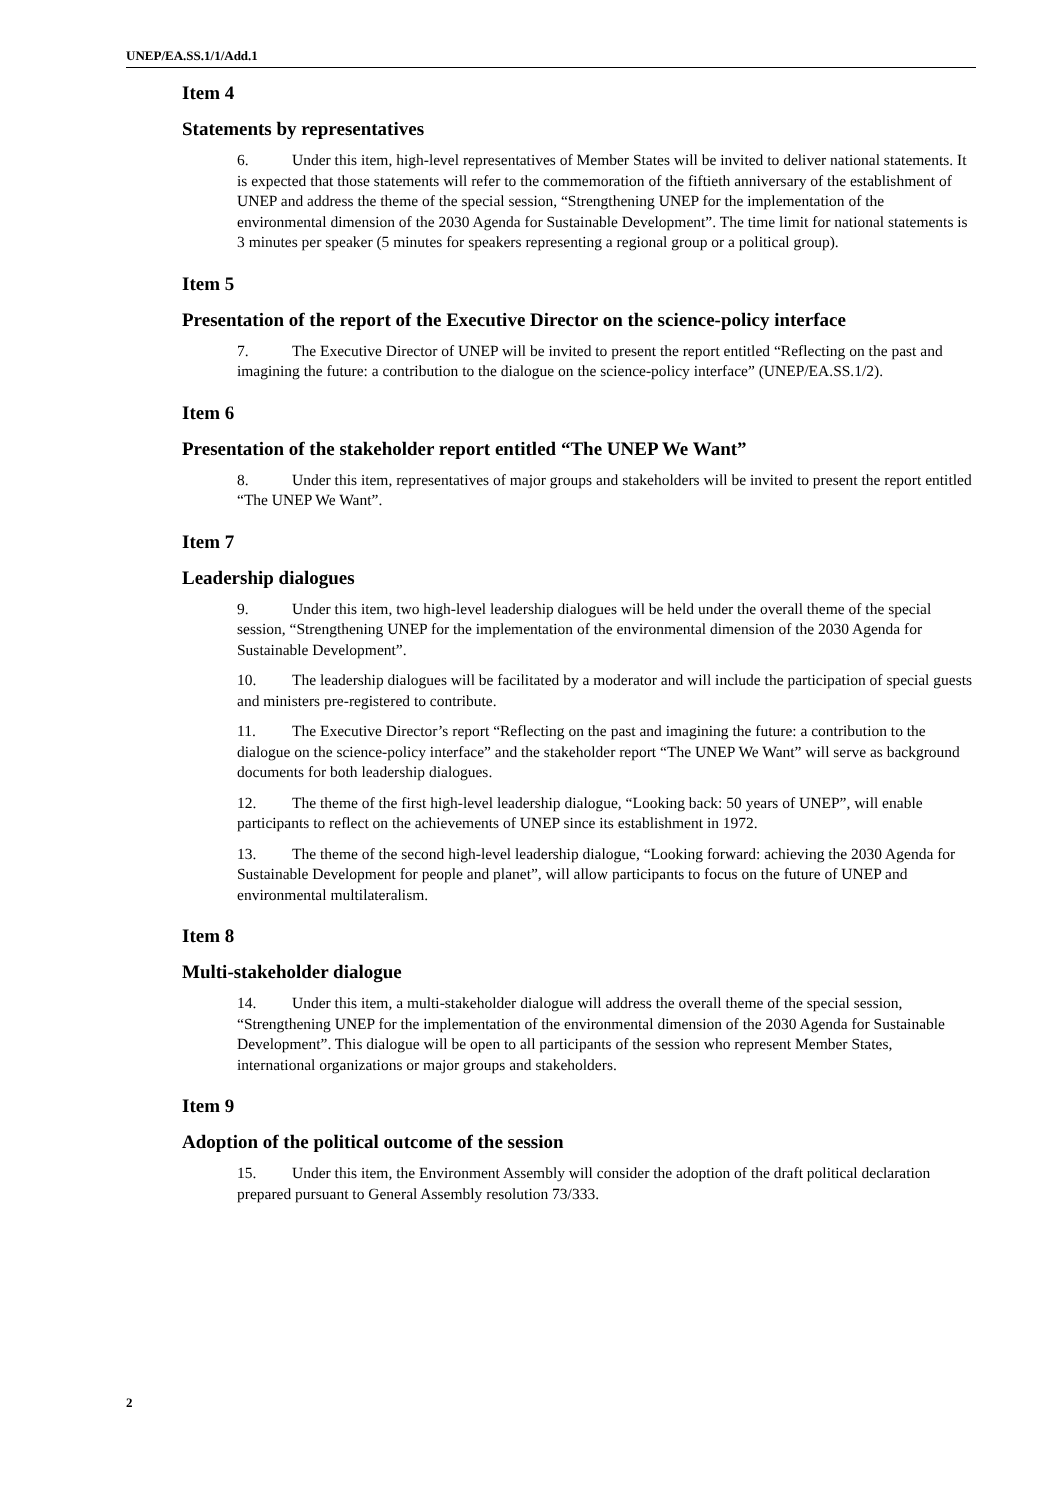UNEP/EA.SS.1/1/Add.1
Item 4
Statements by representatives
6. Under this item, high-level representatives of Member States will be invited to deliver national statements. It is expected that those statements will refer to the commemoration of the fiftieth anniversary of the establishment of UNEP and address the theme of the special session, “Strengthening UNEP for the implementation of the environmental dimension of the 2030 Agenda for Sustainable Development”. The time limit for national statements is 3 minutes per speaker (5 minutes for speakers representing a regional group or a political group).
Item 5
Presentation of the report of the Executive Director on the science-policy interface
7. The Executive Director of UNEP will be invited to present the report entitled “Reflecting on the past and imagining the future: a contribution to the dialogue on the science-policy interface” (UNEP/EA.SS.1/2).
Item 6
Presentation of the stakeholder report entitled “The UNEP We Want”
8. Under this item, representatives of major groups and stakeholders will be invited to present the report entitled “The UNEP We Want”.
Item 7
Leadership dialogues
9. Under this item, two high-level leadership dialogues will be held under the overall theme of the special session, “Strengthening UNEP for the implementation of the environmental dimension of the 2030 Agenda for Sustainable Development”.
10. The leadership dialogues will be facilitated by a moderator and will include the participation of special guests and ministers pre-registered to contribute.
11. The Executive Director’s report “Reflecting on the past and imagining the future: a contribution to the dialogue on the science-policy interface” and the stakeholder report “The UNEP We Want” will serve as background documents for both leadership dialogues.
12. The theme of the first high-level leadership dialogue, “Looking back: 50 years of UNEP”, will enable participants to reflect on the achievements of UNEP since its establishment in 1972.
13. The theme of the second high-level leadership dialogue, “Looking forward: achieving the 2030 Agenda for Sustainable Development for people and planet”, will allow participants to focus on the future of UNEP and environmental multilateralism.
Item 8
Multi-stakeholder dialogue
14. Under this item, a multi-stakeholder dialogue will address the overall theme of the special session, “Strengthening UNEP for the implementation of the environmental dimension of the 2030 Agenda for Sustainable Development”. This dialogue will be open to all participants of the session who represent Member States, international organizations or major groups and stakeholders.
Item 9
Adoption of the political outcome of the session
15. Under this item, the Environment Assembly will consider the adoption of the draft political declaration prepared pursuant to General Assembly resolution 73/333.
2